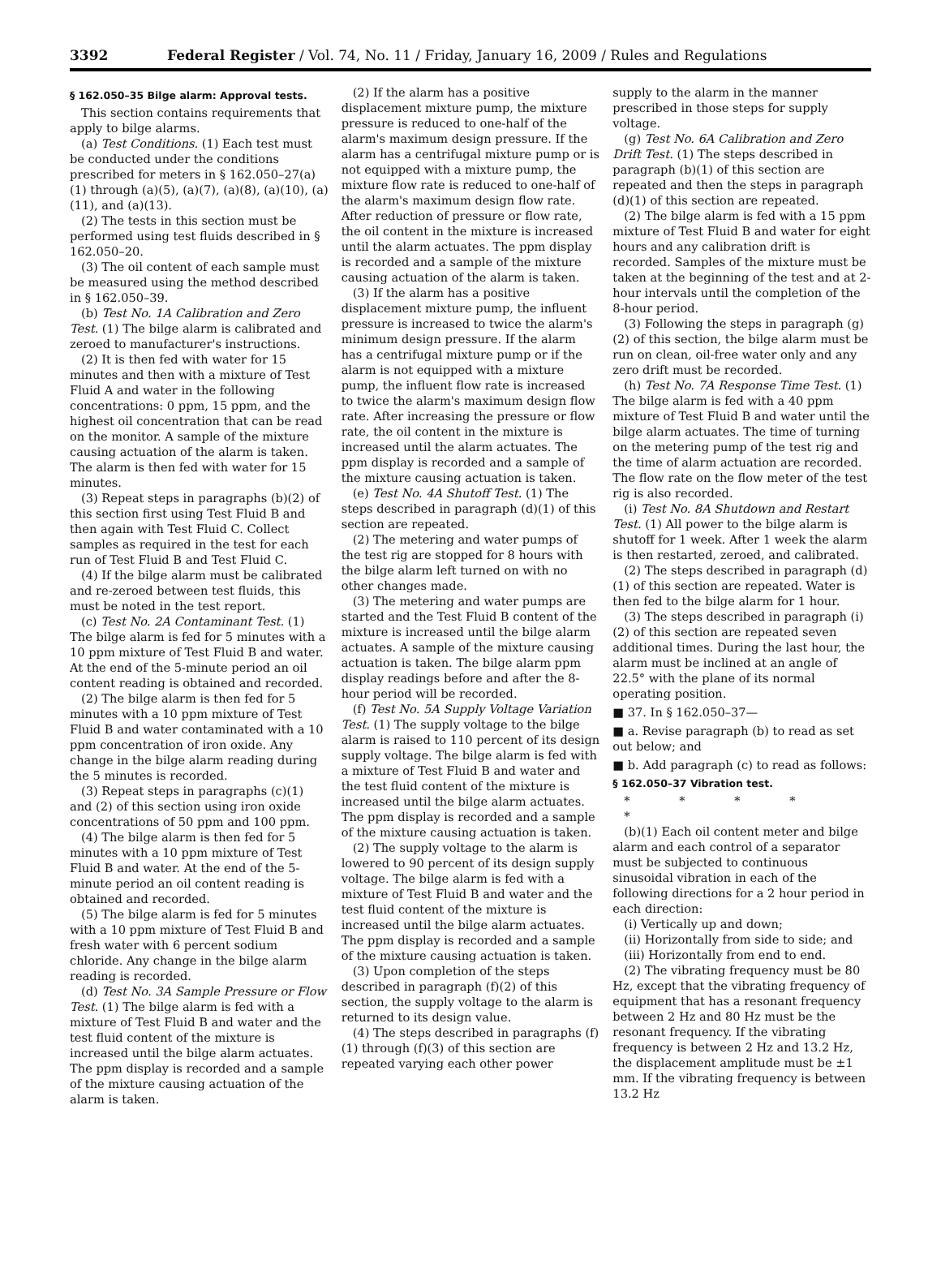3392 Federal Register / Vol. 74, No. 11 / Friday, January 16, 2009 / Rules and Regulations
§ 162.050–35 Bilge alarm: Approval tests.
This section contains requirements that apply to bilge alarms.
(a) Test Conditions. (1) Each test must be conducted under the conditions prescribed for meters in § 162.050–27(a)(1) through (a)(5), (a)(7), (a)(8), (a)(10), (a)(11), and (a)(13).
(2) The tests in this section must be performed using test fluids described in § 162.050–20.
(3) The oil content of each sample must be measured using the method described in § 162.050–39.
(b) Test No. 1A Calibration and Zero Test. (1) The bilge alarm is calibrated and zeroed to manufacturer's instructions.
(2) It is then fed with water for 15 minutes and then with a mixture of Test Fluid A and water in the following concentrations: 0 ppm, 15 ppm, and the highest oil concentration that can be read on the monitor. A sample of the mixture causing actuation of the alarm is taken. The alarm is then fed with water for 15 minutes.
(3) Repeat steps in paragraphs (b)(2) of this section first using Test Fluid B and then again with Test Fluid C. Collect samples as required in the test for each run of Test Fluid B and Test Fluid C.
(4) If the bilge alarm must be calibrated and re-zeroed between test fluids, this must be noted in the test report.
(c) Test No. 2A Contaminant Test. (1) The bilge alarm is fed for 5 minutes with a 10 ppm mixture of Test Fluid B and water. At the end of the 5-minute period an oil content reading is obtained and recorded.
(2) The bilge alarm is then fed for 5 minutes with a 10 ppm mixture of Test Fluid B and water contaminated with a 10 ppm concentration of iron oxide. Any change in the bilge alarm reading during the 5 minutes is recorded.
(3) Repeat steps in paragraphs (c)(1) and (2) of this section using iron oxide concentrations of 50 ppm and 100 ppm.
(4) The bilge alarm is then fed for 5 minutes with a 10 ppm mixture of Test Fluid B and water. At the end of the 5-minute period an oil content reading is obtained and recorded.
(5) The bilge alarm is fed for 5 minutes with a 10 ppm mixture of Test Fluid B and fresh water with 6 percent sodium chloride. Any change in the bilge alarm reading is recorded.
(d) Test No. 3A Sample Pressure or Flow Test. (1) The bilge alarm is fed with a mixture of Test Fluid B and water and the test fluid content of the mixture is increased until the bilge alarm actuates. The ppm display is recorded and a sample of the mixture causing actuation of the alarm is taken.
(2) If the alarm has a positive displacement mixture pump, the mixture pressure is reduced to one-half of the alarm's maximum design pressure. If the alarm has a centrifugal mixture pump or is not equipped with a mixture pump, the mixture flow rate is reduced to one-half of the alarm's maximum design flow rate. After reduction of pressure or flow rate, the oil content in the mixture is increased until the alarm actuates. The ppm display is recorded and a sample of the mixture causing actuation of the alarm is taken.
(3) If the alarm has a positive displacement mixture pump, the influent pressure is increased to twice the alarm's minimum design pressure. If the alarm has a centrifugal mixture pump or if the alarm is not equipped with a mixture pump, the influent flow rate is increased to twice the alarm's maximum design flow rate. After increasing the pressure or flow rate, the oil content in the mixture is increased until the alarm actuates. The ppm display is recorded and a sample of the mixture causing actuation is taken.
(e) Test No. 4A Shutoff Test. (1) The steps described in paragraph (d)(1) of this section are repeated.
(2) The metering and water pumps of the test rig are stopped for 8 hours with the bilge alarm left turned on with no other changes made.
(3) The metering and water pumps are started and the Test Fluid B content of the mixture is increased until the bilge alarm actuates. A sample of the mixture causing actuation is taken. The bilge alarm ppm display readings before and after the 8-hour period will be recorded.
(f) Test No. 5A Supply Voltage Variation Test. (1) The supply voltage to the bilge alarm is raised to 110 percent of its design supply voltage. The bilge alarm is fed with a mixture of Test Fluid B and water and the test fluid content of the mixture is increased until the bilge alarm actuates. The ppm display is recorded and a sample of the mixture causing actuation is taken.
(2) The supply voltage to the alarm is lowered to 90 percent of its design supply voltage. The bilge alarm is fed with a mixture of Test Fluid B and water and the test fluid content of the mixture is increased until the bilge alarm actuates. The ppm display is recorded and a sample of the mixture causing actuation is taken.
(3) Upon completion of the steps described in paragraph (f)(2) of this section, the supply voltage to the alarm is returned to its design value.
(4) The steps described in paragraphs (f)(1) through (f)(3) of this section are repeated varying each other power
supply to the alarm in the manner prescribed in those steps for supply voltage.
(g) Test No. 6A Calibration and Zero Drift Test. (1) The steps described in paragraph (b)(1) of this section are repeated and then the steps in paragraph (d)(1) of this section are repeated.
(2) The bilge alarm is fed with a 15 ppm mixture of Test Fluid B and water for eight hours and any calibration drift is recorded. Samples of the mixture must be taken at the beginning of the test and at 2-hour intervals until the completion of the 8-hour period.
(3) Following the steps in paragraph (g)(2) of this section, the bilge alarm must be run on clean, oil-free water only and any zero drift must be recorded.
(h) Test No. 7A Response Time Test. (1) The bilge alarm is fed with a 40 ppm mixture of Test Fluid B and water until the bilge alarm actuates. The time of turning on the metering pump of the test rig and the time of alarm actuation are recorded. The flow rate on the flow meter of the test rig is also recorded.
(i) Test No. 8A Shutdown and Restart Test. (1) All power to the bilge alarm is shutoff for 1 week. After 1 week the alarm is then restarted, zeroed, and calibrated.
(2) The steps described in paragraph (d)(1) of this section are repeated. Water is then fed to the bilge alarm for 1 hour.
(3) The steps described in paragraph (i)(2) of this section are repeated seven additional times. During the last hour, the alarm must be inclined at an angle of 22.5° with the plane of its normal operating position.
■ 37. In § 162.050–37—
■ a. Revise paragraph (b) to read as set out below; and
■ b. Add paragraph (c) to read as follows:
§ 162.050–37 Vibration test.
* * * * *
(b)(1) Each oil content meter and bilge alarm and each control of a separator must be subjected to continuous sinusoidal vibration in each of the following directions for a 2 hour period in each direction:
(i) Vertically up and down;
(ii) Horizontally from side to side; and
(iii) Horizontally from end to end.
(2) The vibrating frequency must be 80 Hz, except that the vibrating frequency of equipment that has a resonant frequency between 2 Hz and 80 Hz must be the resonant frequency. If the vibrating frequency is between 2 Hz and 13.2 Hz, the displacement amplitude must be ±1 mm. If the vibrating frequency is between 13.2 Hz